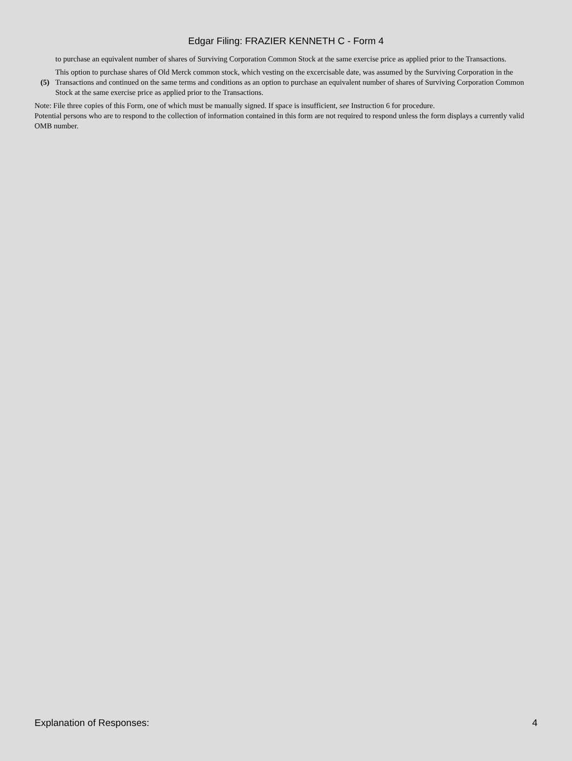Edgar Filing: FRAZIER KENNETH C - Form 4
| | to purchase an equivalent number of shares of Surviving Corporation Common Stock at the same exercise price as applied prior to the Transactions. |
| (5) | This option to purchase shares of Old Merck common stock, which vesting on the excercisable date, was assumed by the Surviving Corporation in the Transactions and continued on the same terms and conditions as an option to purchase an equivalent number of shares of Surviving Corporation Common Stock at the same exercise price as applied prior to the Transactions. |
Note: File three copies of this Form, one of which must be manually signed. If space is insufficient, see Instruction 6 for procedure.
Potential persons who are to respond to the collection of information contained in this form are not required to respond unless the form displays a currently valid OMB number.
Explanation of Responses: 4